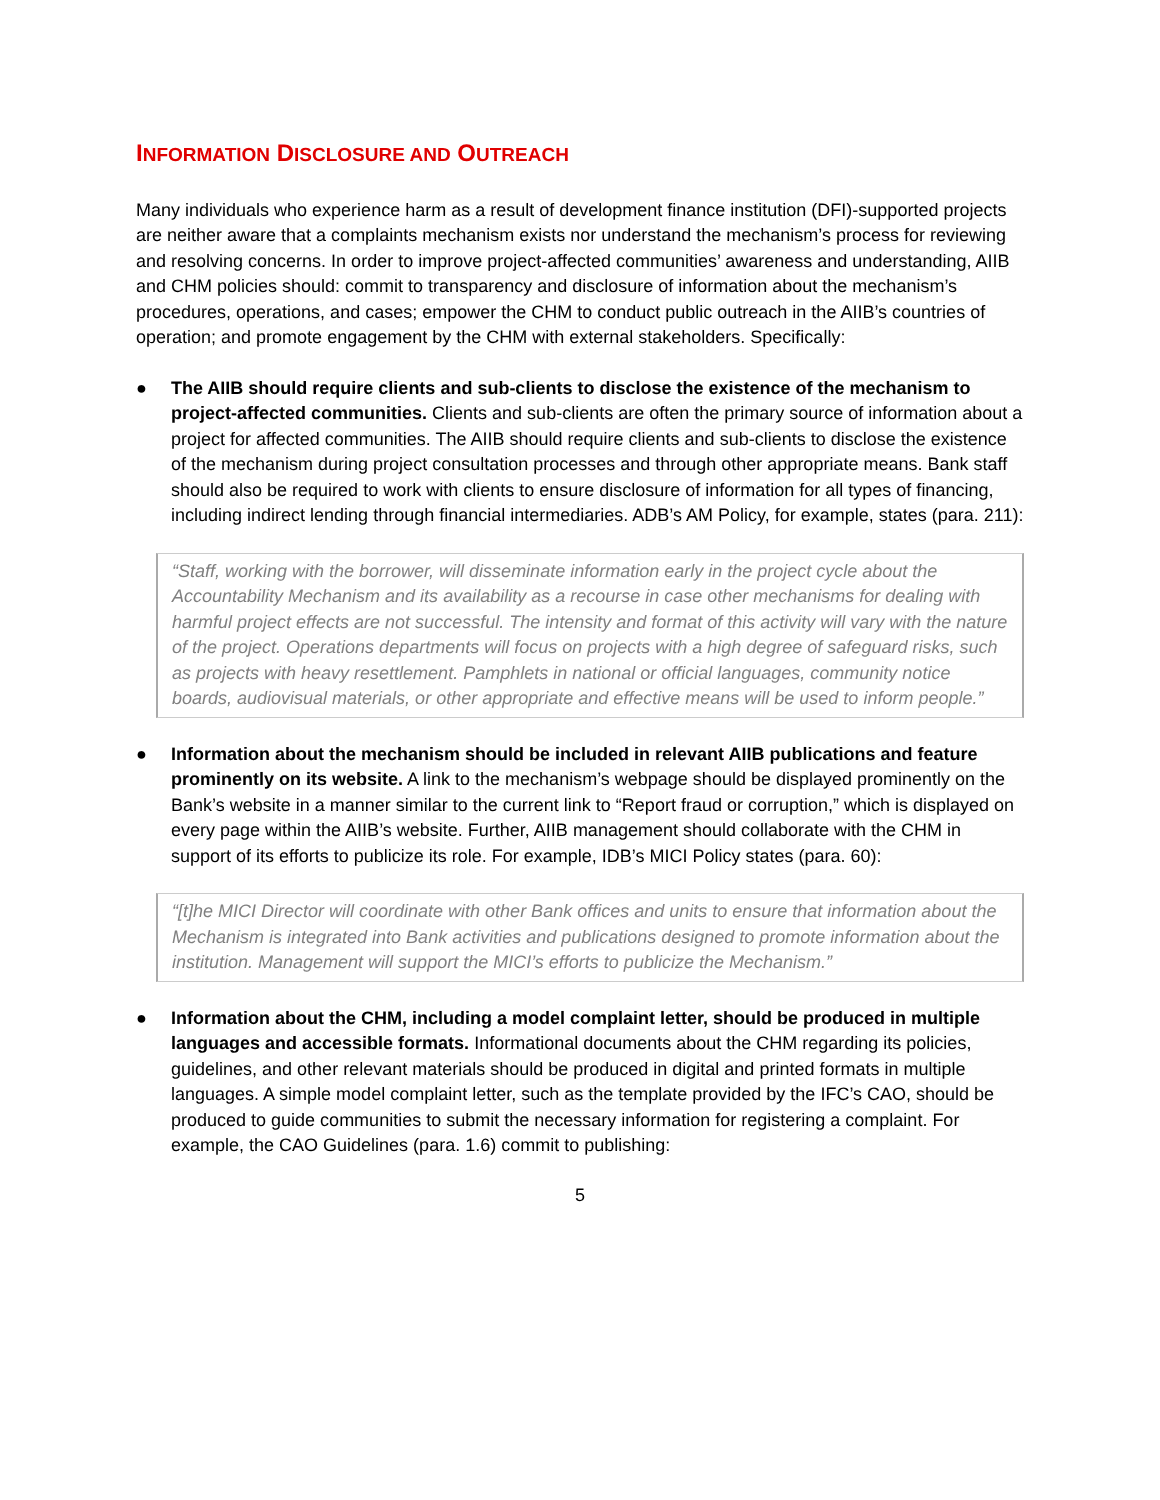INFORMATION DISCLOSURE AND OUTREACH
Many individuals who experience harm as a result of development finance institution (DFI)-supported projects are neither aware that a complaints mechanism exists nor understand the mechanism’s process for reviewing and resolving concerns. In order to improve project-affected communities’ awareness and understanding, AIIB and CHM policies should: commit to transparency and disclosure of information about the mechanism’s procedures, operations, and cases; empower the CHM to conduct public outreach in the AIIB’s countries of operation; and promote engagement by the CHM with external stakeholders. Specifically:
● The AIIB should require clients and sub-clients to disclose the existence of the mechanism to project-affected communities. Clients and sub-clients are often the primary source of information about a project for affected communities. The AIIB should require clients and sub-clients to disclose the existence of the mechanism during project consultation processes and through other appropriate means. Bank staff should also be required to work with clients to ensure disclosure of information for all types of financing, including indirect lending through financial intermediaries. ADB’s AM Policy, for example, states (para. 211):
“Staff, working with the borrower, will disseminate information early in the project cycle about the Accountability Mechanism and its availability as a recourse in case other mechanisms for dealing with harmful project effects are not successful. The intensity and format of this activity will vary with the nature of the project. Operations departments will focus on projects with a high degree of safeguard risks, such as projects with heavy resettlement. Pamphlets in national or official languages, community notice boards, audiovisual materials, or other appropriate and effective means will be used to inform people.”
● Information about the mechanism should be included in relevant AIIB publications and feature prominently on its website. A link to the mechanism’s webpage should be displayed prominently on the Bank’s website in a manner similar to the current link to “Report fraud or corruption,” which is displayed on every page within the AIIB’s website. Further, AIIB management should collaborate with the CHM in support of its efforts to publicize its role. For example, IDB’s MICI Policy states (para. 60):
“[t]he MICI Director will coordinate with other Bank offices and units to ensure that information about the Mechanism is integrated into Bank activities and publications designed to promote information about the institution. Management will support the MICI’s efforts to publicize the Mechanism.”
● Information about the CHM, including a model complaint letter, should be produced in multiple languages and accessible formats. Informational documents about the CHM regarding its policies, guidelines, and other relevant materials should be produced in digital and printed formats in multiple languages. A simple model complaint letter, such as the template provided by the IFC’s CAO, should be produced to guide communities to submit the necessary information for registering a complaint. For example, the CAO Guidelines (para. 1.6) commit to publishing:
5